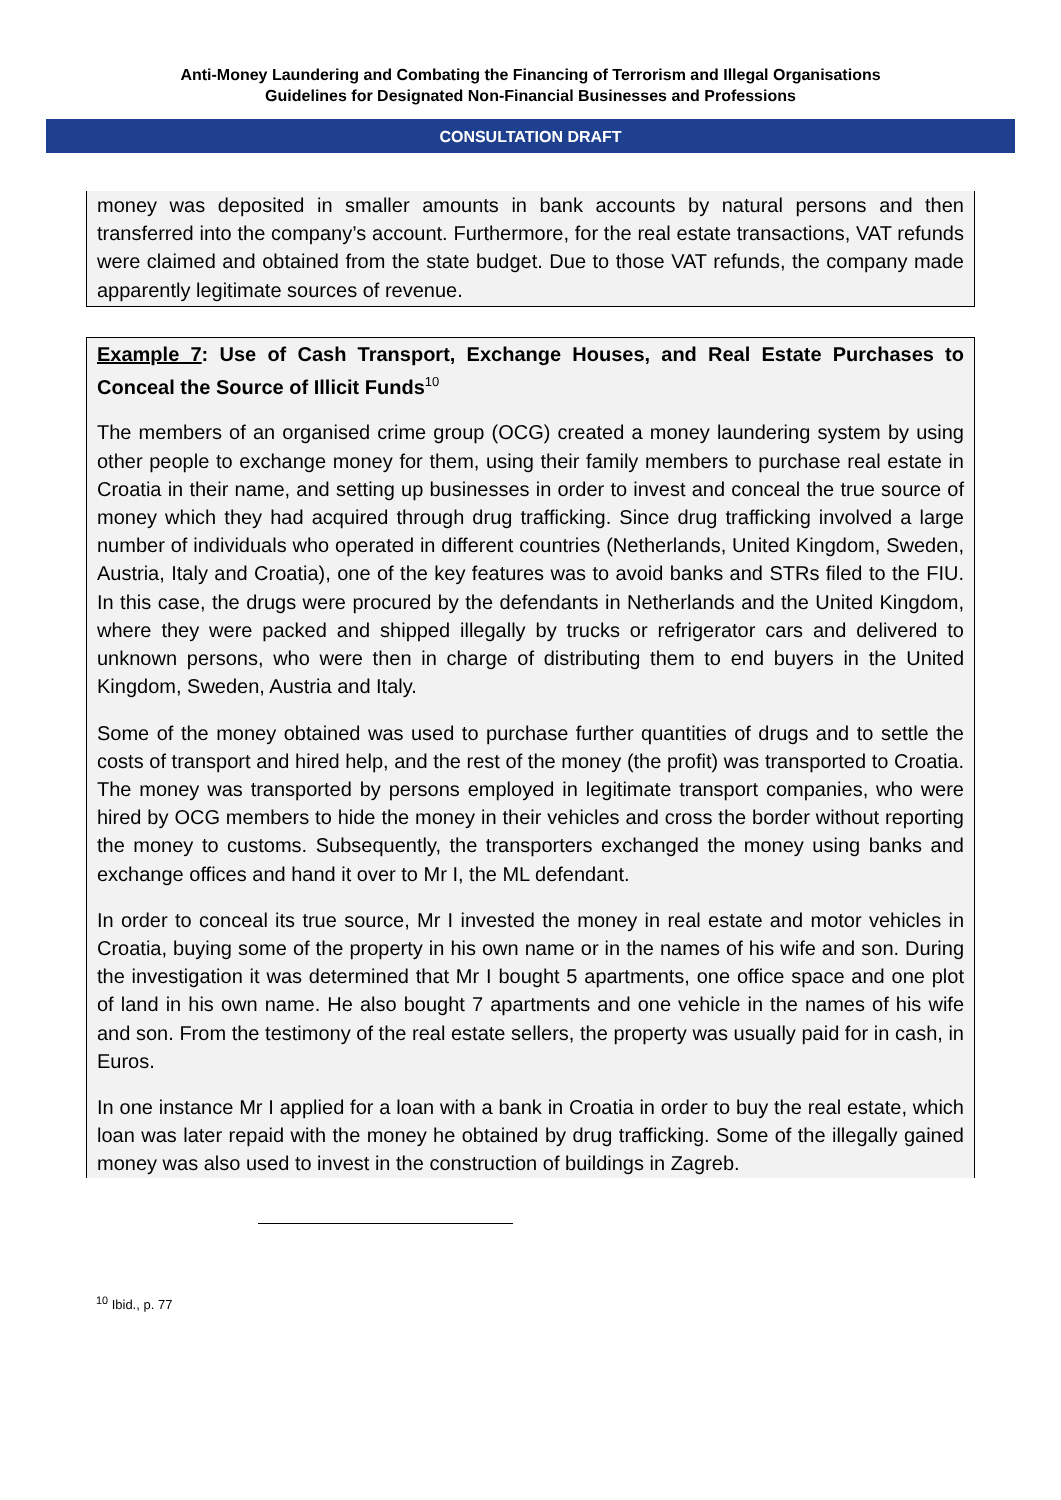Anti-Money Laundering and Combating the Financing of Terrorism and Illegal Organisations
Guidelines for Designated Non-Financial Businesses and Professions
CONSULTATION DRAFT
money was deposited in smaller amounts in bank accounts by natural persons and then transferred into the company’s account. Furthermore, for the real estate transactions, VAT refunds were claimed and obtained from the state budget. Due to those VAT refunds, the company made apparently legitimate sources of revenue.
Example 7: Use of Cash Transport, Exchange Houses, and Real Estate Purchases to Conceal the Source of Illicit Funds<sup>10</sup>
The members of an organised crime group (OCG) created a money laundering system by using other people to exchange money for them, using their family members to purchase real estate in Croatia in their name, and setting up businesses in order to invest and conceal the true source of money which they had acquired through drug trafficking. Since drug trafficking involved a large number of individuals who operated in different countries (Netherlands, United Kingdom, Sweden, Austria, Italy and Croatia), one of the key features was to avoid banks and STRs filed to the FIU. In this case, the drugs were procured by the defendants in Netherlands and the United Kingdom, where they were packed and shipped illegally by trucks or refrigerator cars and delivered to unknown persons, who were then in charge of distributing them to end buyers in the United Kingdom, Sweden, Austria and Italy.
Some of the money obtained was used to purchase further quantities of drugs and to settle the costs of transport and hired help, and the rest of the money (the profit) was transported to Croatia. The money was transported by persons employed in legitimate transport companies, who were hired by OCG members to hide the money in their vehicles and cross the border without reporting the money to customs. Subsequently, the transporters exchanged the money using banks and exchange offices and hand it over to Mr I, the ML defendant.
In order to conceal its true source, Mr I invested the money in real estate and motor vehicles in Croatia, buying some of the property in his own name or in the names of his wife and son. During the investigation it was determined that Mr I bought 5 apartments, one office space and one plot of land in his own name. He also bought 7 apartments and one vehicle in the names of his wife and son. From the testimony of the real estate sellers, the property was usually paid for in cash, in Euros.
In one instance Mr I applied for a loan with a bank in Croatia in order to buy the real estate, which loan was later repaid with the money he obtained by drug trafficking. Some of the illegally gained money was also used to invest in the construction of buildings in Zagreb.
<sup>10</sup> Ibid., p. 77